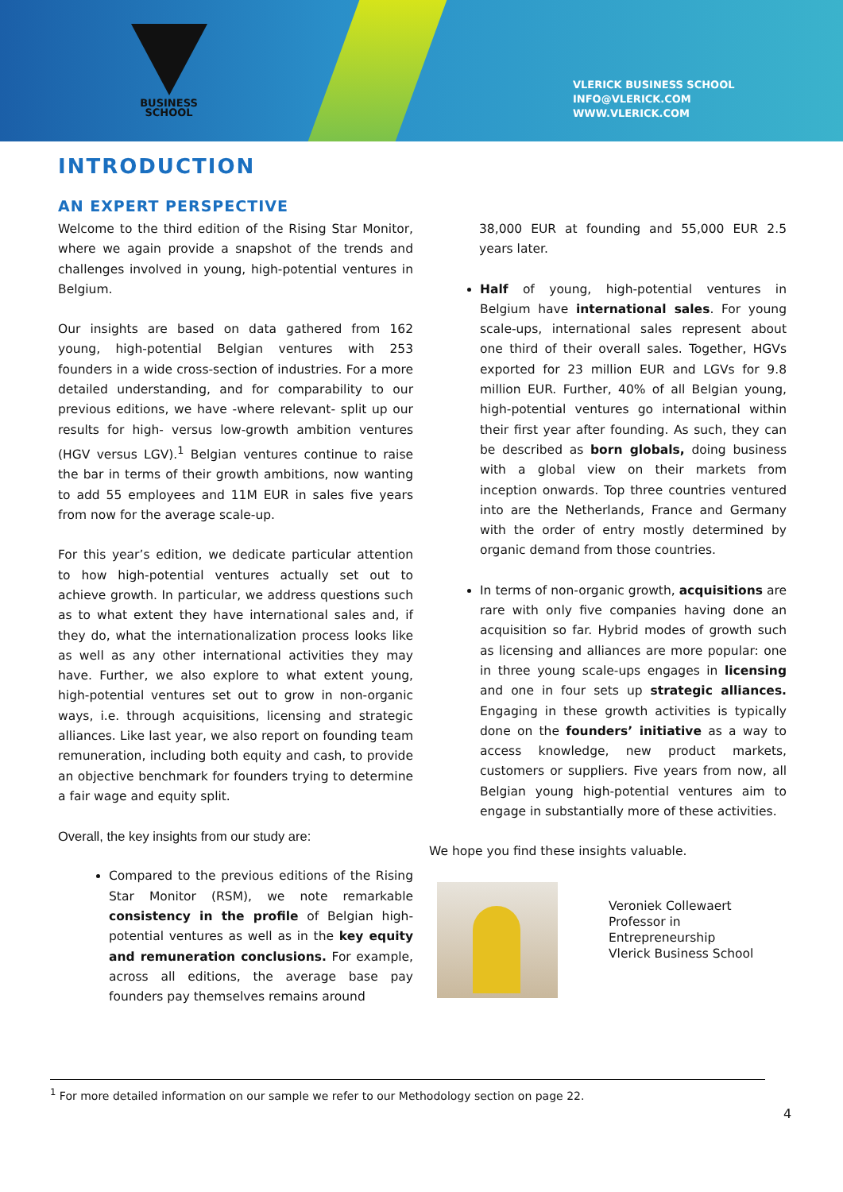BUSINESS
SCHOOL
VLERICK BUSINESS SCHOOL
INFO@VLERICK.COM
WWW.VLERICK.COM
INTRODUCTION
AN EXPERT PERSPECTIVE
Welcome to the third edition of the Rising Star Monitor, where we again provide a snapshot of the trends and challenges involved in young, high-potential ventures in Belgium.
Our insights are based on data gathered from 162 young, high-potential Belgian ventures with 253 founders in a wide cross-section of industries. For a more detailed understanding, and for comparability to our previous editions, we have -where relevant- split up our results for high- versus low-growth ambition ventures (HGV versus LGV).<sup>1</sup> Belgian ventures continue to raise the bar in terms of their growth ambitions, now wanting to add 55 employees and 11M EUR in sales five years from now for the average scale-up.
For this year’s edition, we dedicate particular attention to how high-potential ventures actually set out to achieve growth. In particular, we address questions such as to what extent they have international sales and, if they do, what the internationalization process looks like as well as any other international activities they may have. Further, we also explore to what extent young, high-potential ventures set out to grow in non-organic ways, i.e. through acquisitions, licensing and strategic alliances. Like last year, we also report on founding team remuneration, including both equity and cash, to provide an objective benchmark for founders trying to determine a fair wage and equity split.
Overall, the key insights from our study are:
Compared to the previous editions of the Rising Star Monitor (RSM), we note remarkable consistency in the profile of Belgian high-potential ventures as well as in the key equity and remuneration conclusions. For example, across all editions, the average base pay founders pay themselves remains around
38,000 EUR at founding and 55,000 EUR 2.5 years later.
Half of young, high-potential ventures in Belgium have international sales. For young scale-ups, international sales represent about one third of their overall sales. Together, HGVs exported for 23 million EUR and LGVs for 9.8 million EUR. Further, 40% of all Belgian young, high-potential ventures go international within their first year after founding. As such, they can be described as born globals, doing business with a global view on their markets from inception onwards. Top three countries ventured into are the Netherlands, France and Germany with the order of entry mostly determined by organic demand from those countries.
In terms of non-organic growth, acquisitions are rare with only five companies having done an acquisition so far. Hybrid modes of growth such as licensing and alliances are more popular: one in three young scale-ups engages in licensing and one in four sets up strategic alliances. Engaging in these growth activities is typically done on the founders’ initiative as a way to access knowledge, new product markets, customers or suppliers. Five years from now, all Belgian young high-potential ventures aim to engage in substantially more of these activities.
We hope you find these insights valuable.
Veroniek Collewaert
Professor in
Entrepreneurship
Vlerick Business School
<sup>1</sup> For more detailed information on our sample we refer to our Methodology section on page 22.
4